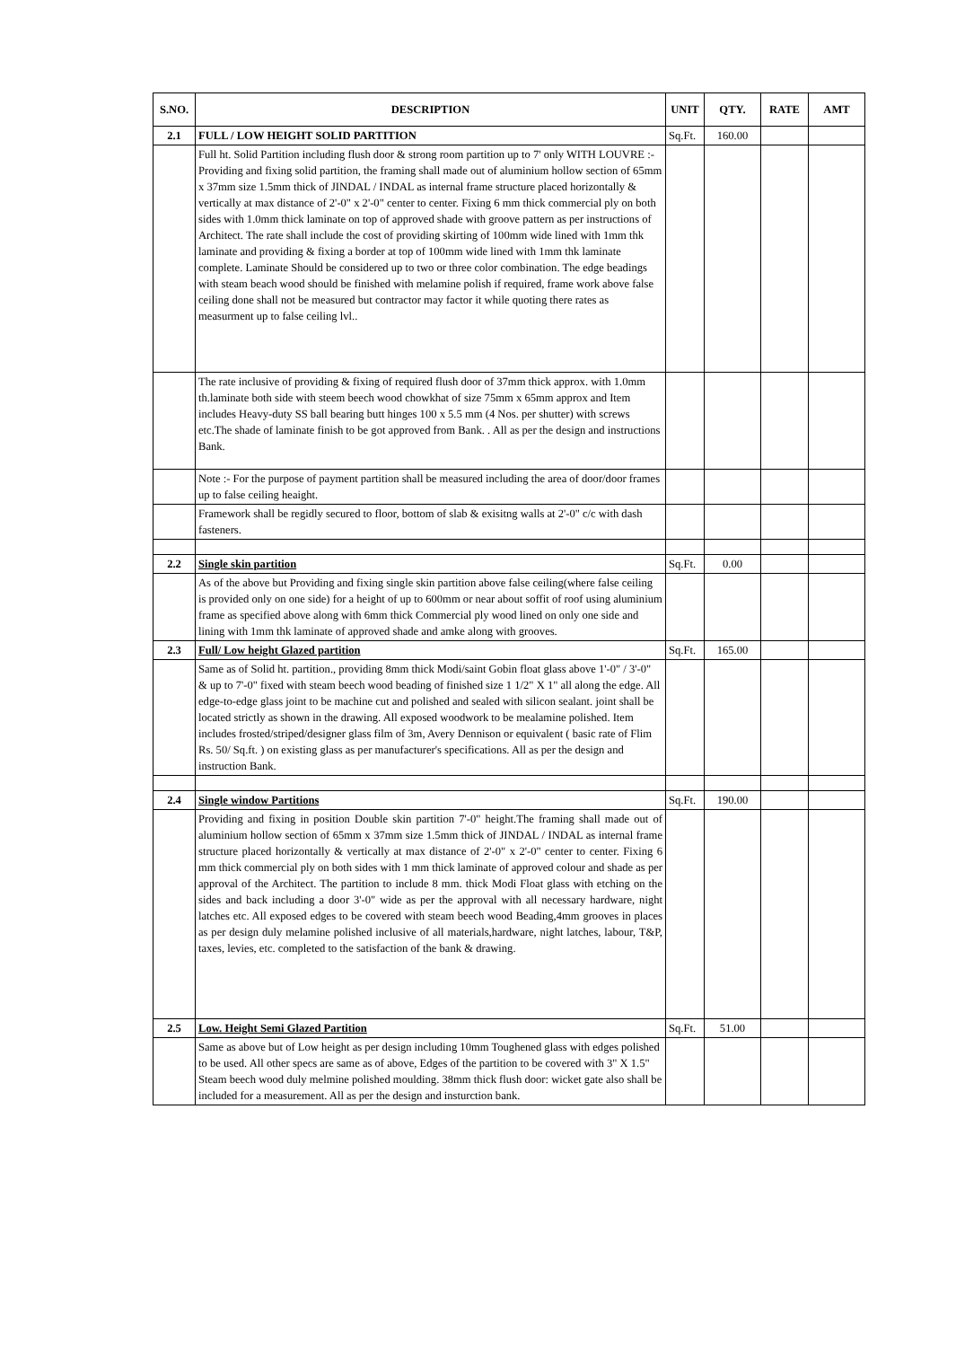| S.NO. | DESCRIPTION | UNIT | QTY. | RATE | AMT |
| --- | --- | --- | --- | --- | --- |
| 2.1 | FULL / LOW HEIGHT SOLID PARTITION | Sq.Ft. | 160.00 | | |
| | Full ht. Solid Partition including flush door & strong room partition up to 7' only WITH LOUVRE :- Providing and fixing solid partition, the framing shall made out of aluminium hollow section of 65mm x 37mm size 1.5mm thick of JINDAL / INDAL as internal frame structure placed horizontally & vertically at max distance of 2'-0" x 2'-0" center to center. Fixing 6 mm thick commercial ply on both sides with 1.0mm thick laminate on top of approved shade with groove pattern as per instructions of Architect. The rate shall include the cost of providing skirting of 100mm wide lined with 1mm thk laminate and providing & fixing a border at top of 100mm wide lined with 1mm thk laminate complete. Laminate Should be considered up to two or three color combination. The edge beadings with steam beach wood should be finished with melamine polish if required, frame work above false ceiling done shall not be measured but contractor may factor it while quoting there rates as measurment up to false ceiling lvl.. | | | | |
| | The rate inclusive of providing & fixing of required flush door of 37mm thick approx. with 1.0mm th.laminate both side with steem beech wood chowkhat of size 75mm x 65mm approx and Item includes Heavy-duty SS ball bearing butt hinges 100 x 5.5 mm (4 Nos. per shutter) with screws etc.The shade of laminate finish to be got approved from Bank. . All as per the design and instructions Bank. | | | | |
| | Note :- For the purpose of payment partition shall be measured including the area of door/door frames up to false ceiling heaight. | | | | |
| | Framework shall be regidly secured to floor, bottom of slab & exisitng walls at 2'-0" c/c with dash fasteners. | | | | |
| 2.2 | Single skin partition | Sq.Ft. | 0.00 | | |
| | As of the above but Providing and fixing single skin partition above false ceiling(where false ceiling is provided only on one side) for a height of up to 600mm or near about soffit of roof using aluminium frame as specified above along with 6mm thick Commercial ply wood lined on only one side and lining with 1mm thk laminate of approved shade and amke along with grooves. | | | | |
| 2.3 | Full/ Low height Glazed partition | Sq.Ft. | 165.00 | | |
| | Same as of Solid ht. partition., providing 8mm thick Modi/saint Gobin float glass above 1'-0" / 3'-0" & up to 7'-0" fixed with steam beech wood beading of finished size 1 1/2" X 1" all along the edge. All edge-to-edge glass joint to be machine cut and polished and sealed with silicon sealant. joint shall be located strictly as shown in the drawing. All exposed woodwork to be mealamine polished. Item includes frosted/striped/designer glass film of 3m, Avery Dennison or equivalent ( basic rate of Flim Rs. 50/ Sq.ft. ) on existing glass as per manufacturer's specifications. All as per the design and instruction Bank. | | | | |
| 2.4 | Single window Partitions | Sq.Ft. | 190.00 | | |
| | Providing and fixing in position Double skin partition 7'-0" height.The framing shall made out of aluminium hollow section of 65mm x 37mm size 1.5mm thick of JINDAL / INDAL as internal frame structure placed horizontally & vertically at max distance of 2'-0" x 2'-0" center to center. Fixing 6 mm thick commercial ply on both sides with 1 mm thick laminate of approved colour and shade as per approval of the Architect. The partition to include 8 mm. thick Modi Float glass with etching on the sides and back including a door 3'-0" wide as per the approval with all necessary hardware, night latches etc. All exposed edges to be covered with steam beech wood Beading,4mm grooves in places as per design duly melamine polished inclusive of all materials,hardware, night latches, labour, T&P, taxes, levies, etc. completed to the satisfaction of the bank & drawing. | | | | |
| 2.5 | Low. Height Semi Glazed Partition | Sq.Ft. | 51.00 | | |
| | Same as above but of Low height as per design including 10mm Toughened glass with edges polished to be used. All other specs are same as of above, Edges of the partition to be covered with 3" X 1.5" Steam beech wood duly melmine polished moulding. 38mm thick flush door: wicket gate also shall be included for a measurement. All as per the design and insturction bank. | | | | |